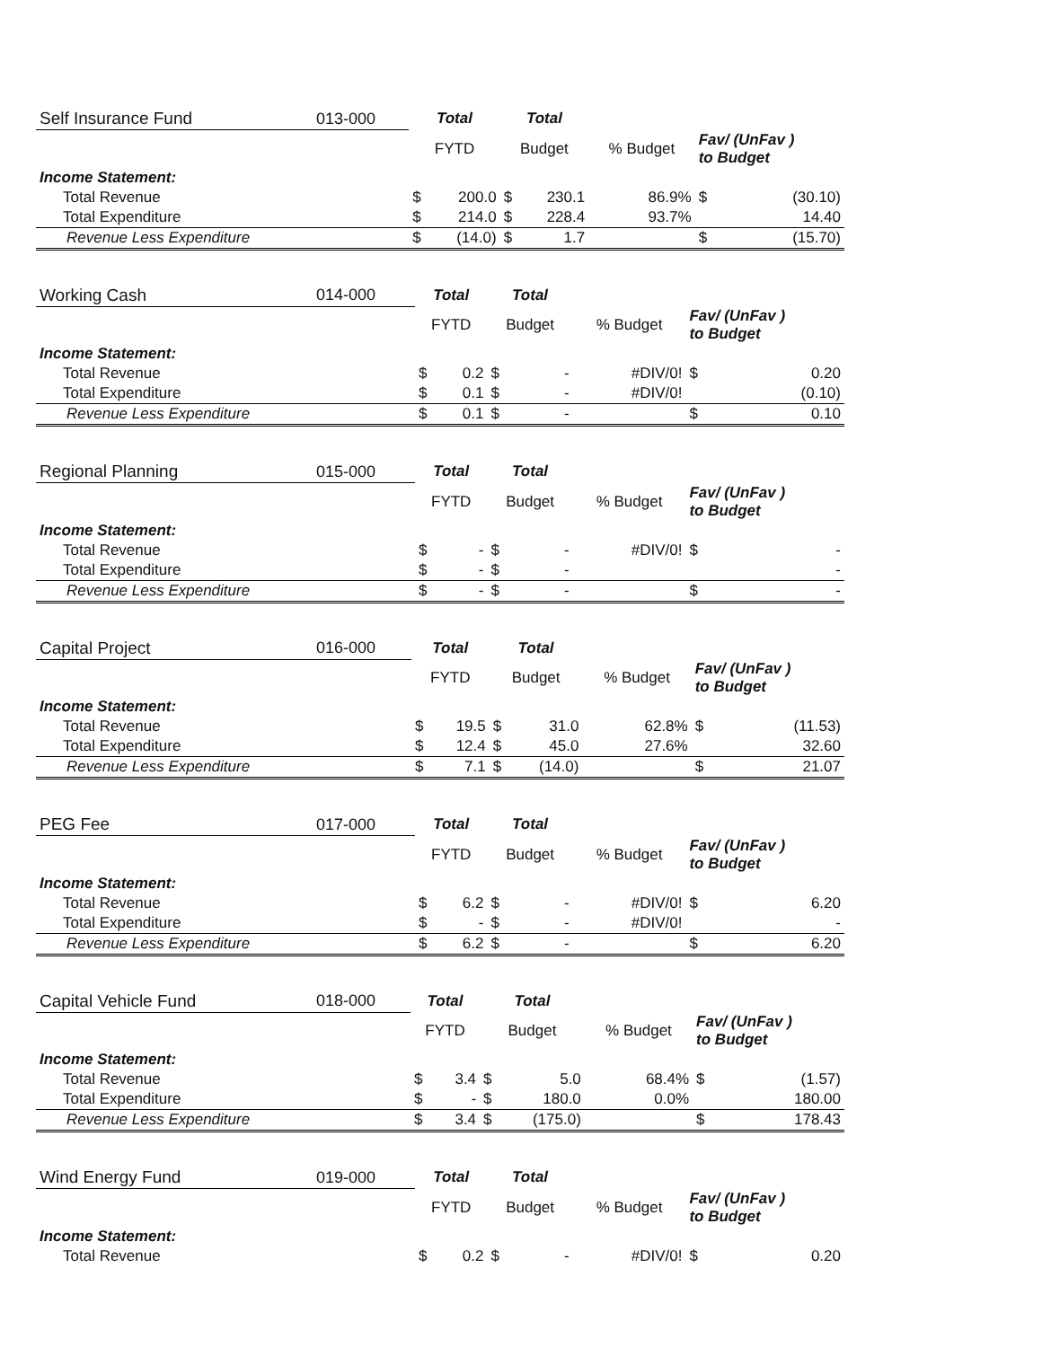| Self Insurance Fund | 013-000 | Total | | Total | | | | |
| --- | --- | --- | --- | --- | --- | --- | --- | --- |
| | | FYTD | | Budget | | % Budget | Fav/ (UnFav ) to Budget | |
| Income Statement: | | | | | | | | |
| Total Revenue | | $ | 200.0 | $ | 230.1 | 86.9% | $ | (30.10) |
| Total Expenditure | | $ | 214.0 | $ | 228.4 | 93.7% | | 14.40 |
| Revenue Less Expenditure | | $ | (14.0) | $ | 1.7 | | $ | (15.70) |
| Working Cash | 014-000 | Total | | Total | | | | |
| --- | --- | --- | --- | --- | --- | --- | --- | --- |
| | | FYTD | | Budget | | % Budget | Fav/ (UnFav ) to Budget | |
| Income Statement: | | | | | | | | |
| Total Revenue | | $ | 0.2 | $ | - | #DIV/0! | $ | 0.20 |
| Total Expenditure | | $ | 0.1 | $ | - | #DIV/0! | | (0.10) |
| Revenue Less Expenditure | | $ | 0.1 | $ | - | | $ | 0.10 |
| Regional Planning | 015-000 | Total | | Total | | | | |
| --- | --- | --- | --- | --- | --- | --- | --- | --- |
| | | FYTD | | Budget | | % Budget | Fav/ (UnFav ) to Budget | |
| Income Statement: | | | | | | | | |
| Total Revenue | | $ | - | $ | - | #DIV/0! | $ | - |
| Total Expenditure | | $ | - | $ | - | | | - |
| Revenue Less Expenditure | | $ | - | $ | - | | $ | - |
| Capital Project | 016-000 | Total | | Total | | | | |
| --- | --- | --- | --- | --- | --- | --- | --- | --- |
| | | FYTD | | Budget | | % Budget | Fav/ (UnFav ) to Budget | |
| Income Statement: | | | | | | | | |
| Total Revenue | | $ | 19.5 | $ | 31.0 | 62.8% | $ | (11.53) |
| Total Expenditure | | $ | 12.4 | $ | 45.0 | 27.6% | | 32.60 |
| Revenue Less Expenditure | | $ | 7.1 | $ | (14.0) | | $ | 21.07 |
| PEG Fee | 017-000 | Total | | Total | | | | |
| --- | --- | --- | --- | --- | --- | --- | --- | --- |
| | | FYTD | | Budget | | % Budget | Fav/ (UnFav ) to Budget | |
| Income Statement: | | | | | | | | |
| Total Revenue | | $ | 6.2 | $ | - | #DIV/0! | $ | 6.20 |
| Total Expenditure | | $ | - | $ | - | #DIV/0! | | - |
| Revenue Less Expenditure | | $ | 6.2 | $ | - | | $ | 6.20 |
| Capital Vehicle Fund | 018-000 | Total | | Total | | | | |
| --- | --- | --- | --- | --- | --- | --- | --- | --- |
| | | FYTD | | Budget | | % Budget | Fav/ (UnFav ) to Budget | |
| Income Statement: | | | | | | | | |
| Total Revenue | | $ | 3.4 | $ | 5.0 | 68.4% | $ | (1.57) |
| Total Expenditure | | $ | - | $ | 180.0 | 0.0% | | 180.00 |
| Revenue Less Expenditure | | $ | 3.4 | $ | (175.0) | | $ | 178.43 |
| Wind Energy Fund | 019-000 | Total | | Total | | | | |
| --- | --- | --- | --- | --- | --- | --- | --- | --- |
| | | FYTD | | Budget | | % Budget | Fav/ (UnFav ) to Budget | |
| Income Statement: | | | | | | | | |
| Total Revenue | | $ | 0.2 | $ | - | #DIV/0! | $ | 0.20 |